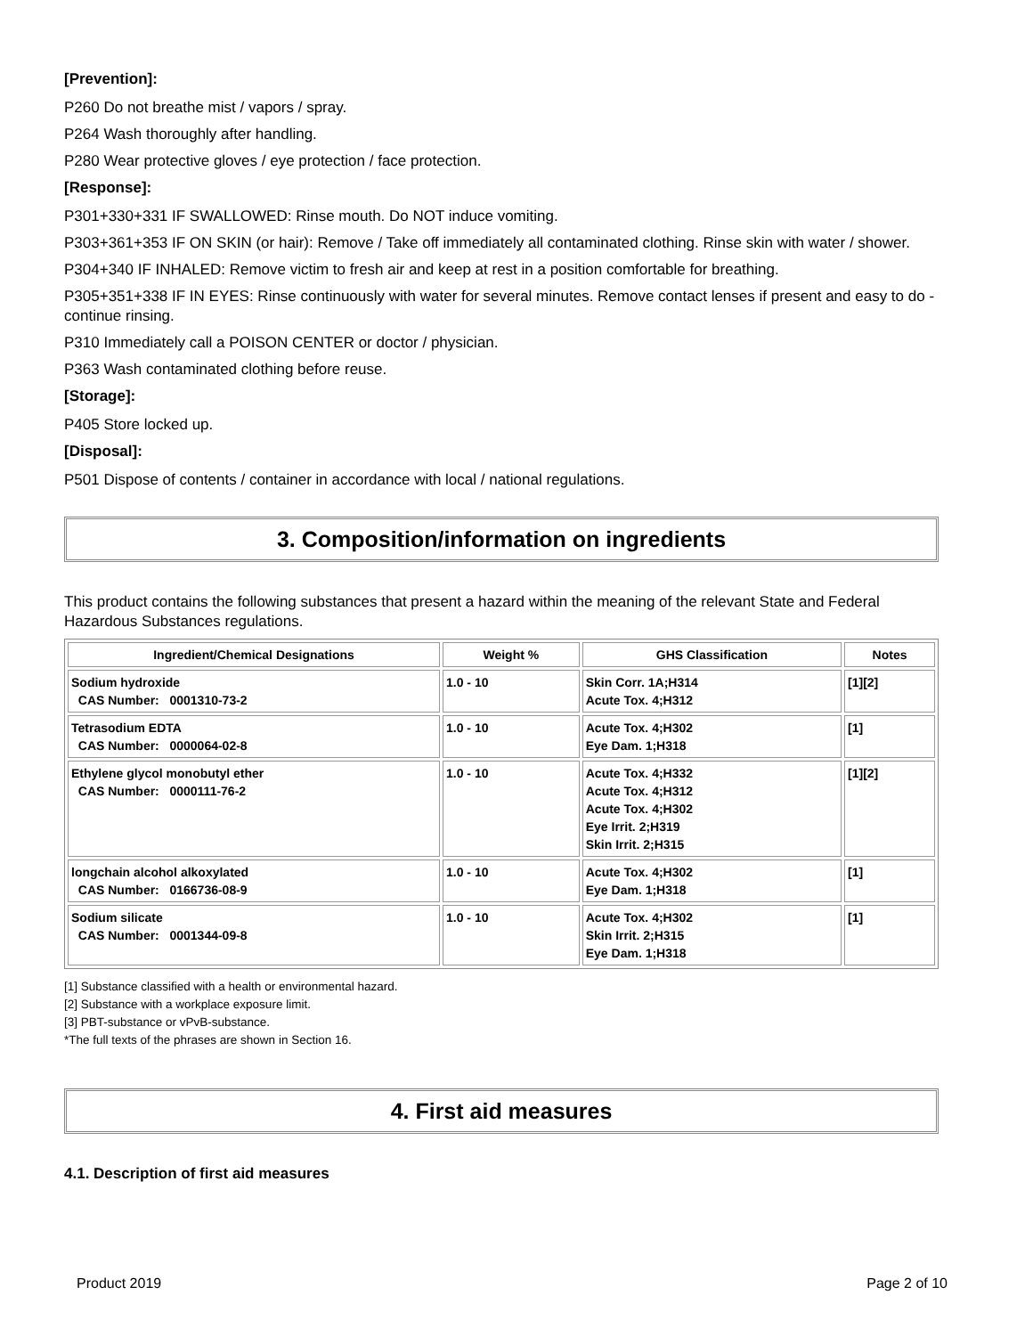[Prevention]:
P260 Do not breathe mist / vapors / spray.
P264 Wash thoroughly after handling.
P280 Wear protective gloves / eye protection / face protection.
[Response]:
P301+330+331 IF SWALLOWED: Rinse mouth. Do NOT induce vomiting.
P303+361+353 IF ON SKIN (or hair): Remove / Take off immediately all contaminated clothing. Rinse skin with water / shower.
P304+340 IF INHALED: Remove victim to fresh air and keep at rest in a position comfortable for breathing.
P305+351+338 IF IN EYES: Rinse continuously with water for several minutes. Remove contact lenses if present and easy to do - continue rinsing.
P310 Immediately call a POISON CENTER or doctor / physician.
P363 Wash contaminated clothing before reuse.
[Storage]:
P405 Store locked up.
[Disposal]:
P501 Dispose of contents / container in accordance with local / national regulations.
3. Composition/information on ingredients
This product contains the following substances that present a hazard within the meaning of the relevant State and Federal Hazardous Substances regulations.
| Ingredient/Chemical Designations | Weight % | GHS Classification | Notes |
| --- | --- | --- | --- |
| Sodium hydroxide CAS Number: 0001310-73-2 | 1.0 - 10 | Skin Corr. 1A;H314 Acute Tox. 4;H312 | [1][2] |
| Tetrasodium EDTA CAS Number: 0000064-02-8 | 1.0 - 10 | Acute Tox. 4;H302 Eye Dam. 1;H318 | [1] |
| Ethylene glycol monobutyl ether CAS Number: 0000111-76-2 | 1.0 - 10 | Acute Tox. 4;H332 Acute Tox. 4;H312 Acute Tox. 4;H302 Eye Irrit. 2;H319 Skin Irrit. 2;H315 | [1][2] |
| longchain alcohol alkoxylated CAS Number: 0166736-08-9 | 1.0 - 10 | Acute Tox. 4;H302 Eye Dam. 1;H318 | [1] |
| Sodium silicate CAS Number: 0001344-09-8 | 1.0 - 10 | Acute Tox. 4;H302 Skin Irrit. 2;H315 Eye Dam. 1;H318 | [1] |
[1] Substance classified with a health or environmental hazard.
[2] Substance with a workplace exposure limit.
[3] PBT-substance or vPvB-substance.
*The full texts of the phrases are shown in Section 16.
4. First aid measures
4.1. Description of first aid measures
Product 2019 Page 2 of 10